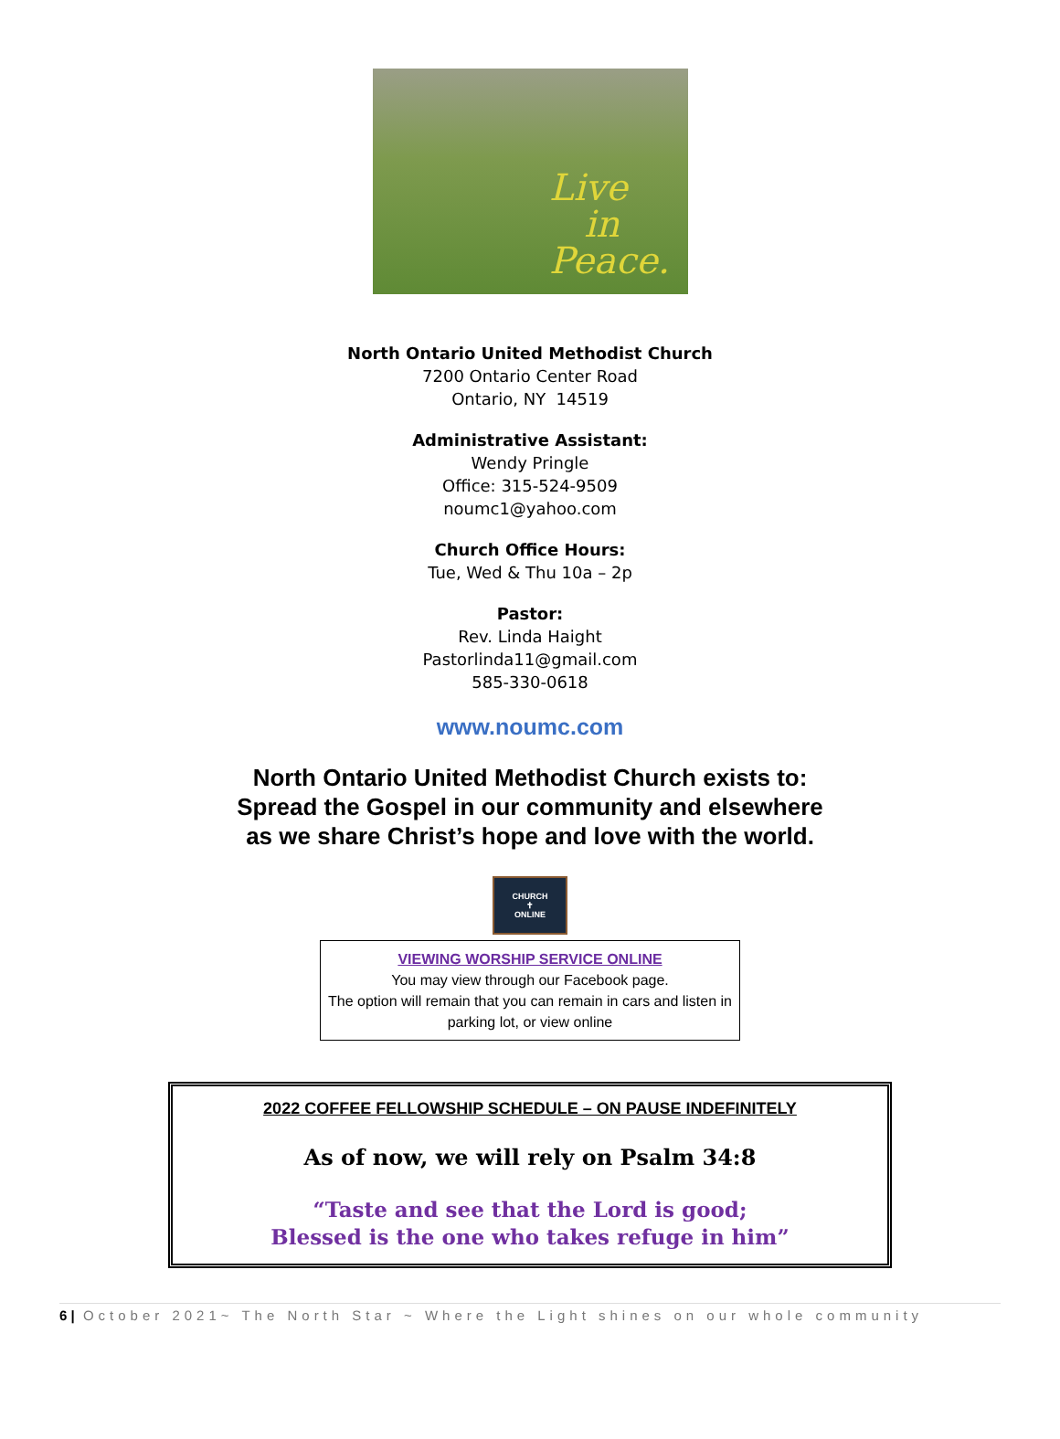Live
in
Peace.
North Ontario United Methodist Church
7200 Ontario Center Road
Ontario, NY 14519
Administrative Assistant:
Wendy Pringle
Office: 315-524-9509
noumc1@yahoo.com
Church Office Hours:
Tue, Wed & Thu 10a – 2p
Pastor:
Rev. Linda Haight
Pastorlinda11@gmail.com
585-330-0618
www.noumc.com
North Ontario United Methodist Church exists to:
Spread the Gospel in our community and elsewhere
as we share Christ’s hope and love with the world.
CHURCH
✝
ONLINE
VIEWING WORSHIP SERVICE ONLINE
You may view through our Facebook page.
The option will remain that you can remain in cars and listen in parking lot, or view online
2022 COFFEE FELLOWSHIP SCHEDULE – ON PAUSE INDEFINITELY
As of now, we will rely on Psalm 34:8
“Taste and see that the Lord is good;
Blessed is the one who takes refuge in him”
6 | October 2021~ The North Star ~ Where the Light shines on our whole community